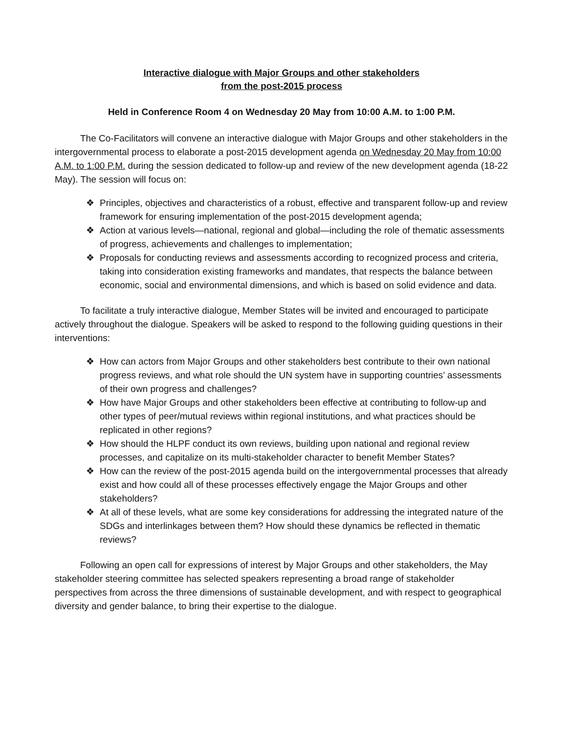Interactive dialogue with Major Groups and other stakeholders
from the post-2015 process
Held in Conference Room 4 on Wednesday 20 May from 10:00 A.M. to 1:00 P.M.
The Co-Facilitators will convene an interactive dialogue with Major Groups and other stakeholders in the intergovernmental process to elaborate a post-2015 development agenda on Wednesday 20 May from 10:00 A.M. to 1:00 P.M. during the session dedicated to follow-up and review of the new development agenda (18-22 May). The session will focus on:
❖ Principles, objectives and characteristics of a robust, effective and transparent follow-up and review framework for ensuring implementation of the post-2015 development agenda;
❖ Action at various levels—national, regional and global—including the role of thematic assessments of progress, achievements and challenges to implementation;
❖ Proposals for conducting reviews and assessments according to recognized process and criteria, taking into consideration existing frameworks and mandates, that respects the balance between economic, social and environmental dimensions, and which is based on solid evidence and data.
To facilitate a truly interactive dialogue, Member States will be invited and encouraged to participate actively throughout the dialogue. Speakers will be asked to respond to the following guiding questions in their interventions:
❖ How can actors from Major Groups and other stakeholders best contribute to their own national progress reviews, and what role should the UN system have in supporting countries’ assessments of their own progress and challenges?
❖ How have Major Groups and other stakeholders been effective at contributing to follow-up and other types of peer/mutual reviews within regional institutions, and what practices should be replicated in other regions?
❖ How should the HLPF conduct its own reviews, building upon national and regional review processes, and capitalize on its multi-stakeholder character to benefit Member States?
❖ How can the review of the post-2015 agenda build on the intergovernmental processes that already exist and how could all of these processes effectively engage the Major Groups and other stakeholders?
❖ At all of these levels, what are some key considerations for addressing the integrated nature of the SDGs and interlinkages between them? How should these dynamics be reflected in thematic reviews?
Following an open call for expressions of interest by Major Groups and other stakeholders, the May stakeholder steering committee has selected speakers representing a broad range of stakeholder perspectives from across the three dimensions of sustainable development, and with respect to geographical diversity and gender balance, to bring their expertise to the dialogue.